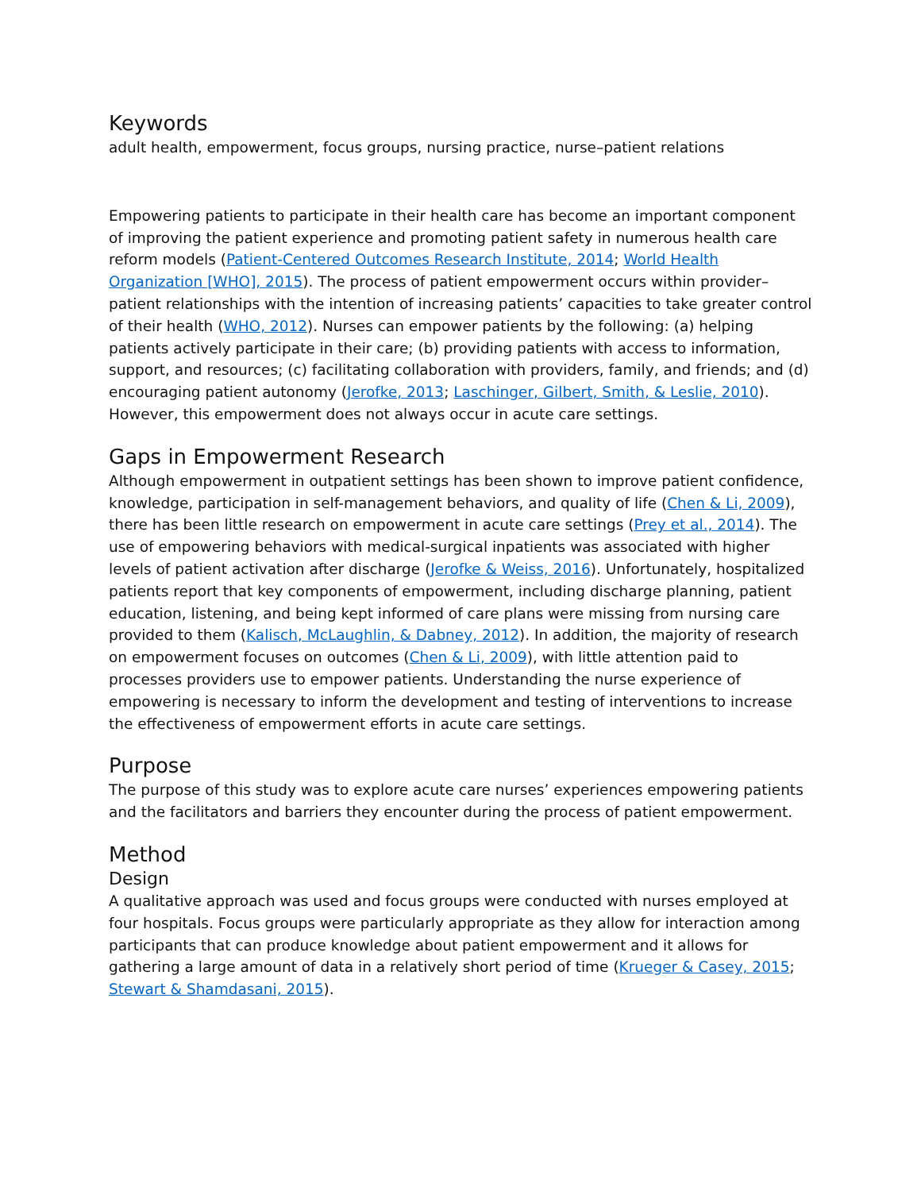Keywords
adult health, empowerment, focus groups, nursing practice, nurse–patient relations
Empowering patients to participate in their health care has become an important component of improving the patient experience and promoting patient safety in numerous health care reform models (Patient-Centered Outcomes Research Institute, 2014; World Health Organization [WHO], 2015). The process of patient empowerment occurs within provider–patient relationships with the intention of increasing patients’ capacities to take greater control of their health (WHO, 2012). Nurses can empower patients by the following: (a) helping patients actively participate in their care; (b) providing patients with access to information, support, and resources; (c) facilitating collaboration with providers, family, and friends; and (d) encouraging patient autonomy (Jerofke, 2013; Laschinger, Gilbert, Smith, & Leslie, 2010). However, this empowerment does not always occur in acute care settings.
Gaps in Empowerment Research
Although empowerment in outpatient settings has been shown to improve patient confidence, knowledge, participation in self-management behaviors, and quality of life (Chen & Li, 2009), there has been little research on empowerment in acute care settings (Prey et al., 2014). The use of empowering behaviors with medical-surgical inpatients was associated with higher levels of patient activation after discharge (Jerofke & Weiss, 2016). Unfortunately, hospitalized patients report that key components of empowerment, including discharge planning, patient education, listening, and being kept informed of care plans were missing from nursing care provided to them (Kalisch, McLaughlin, & Dabney, 2012). In addition, the majority of research on empowerment focuses on outcomes (Chen & Li, 2009), with little attention paid to processes providers use to empower patients. Understanding the nurse experience of empowering is necessary to inform the development and testing of interventions to increase the effectiveness of empowerment efforts in acute care settings.
Purpose
The purpose of this study was to explore acute care nurses’ experiences empowering patients and the facilitators and barriers they encounter during the process of patient empowerment.
Method
Design
A qualitative approach was used and focus groups were conducted with nurses employed at four hospitals. Focus groups were particularly appropriate as they allow for interaction among participants that can produce knowledge about patient empowerment and it allows for gathering a large amount of data in a relatively short period of time (Krueger & Casey, 2015; Stewart & Shamdasani, 2015).